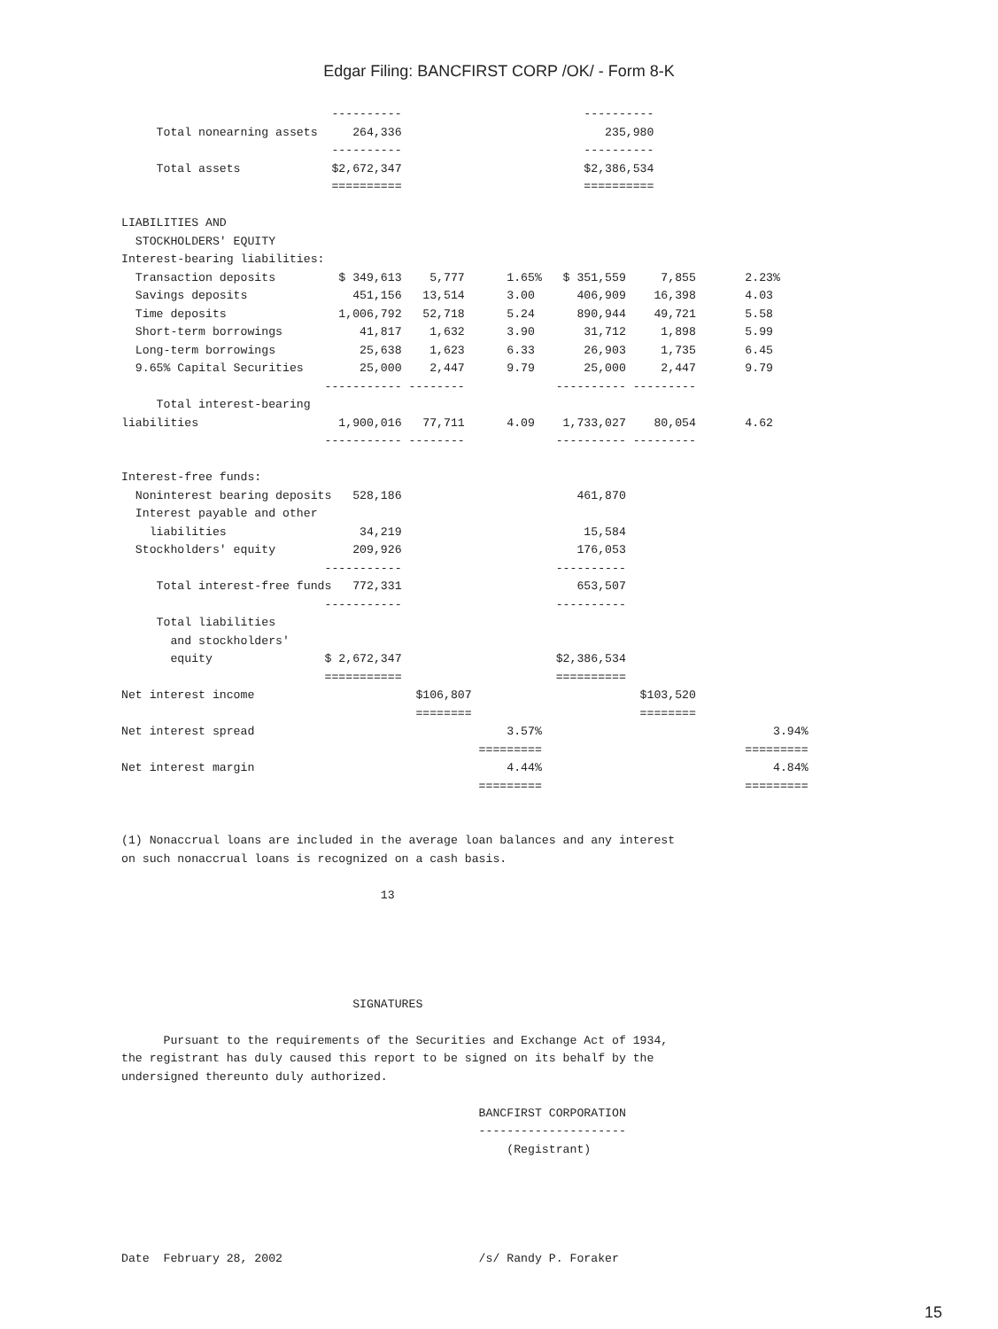Edgar Filing: BANCFIRST CORP /OK/ - Form 8-K
                              ----------                          ----------
     Total nonearning assets     264,336                             235,980
                              ----------                          ----------
     Total assets             $2,672,347                          $2,386,534
                              ==========                          ==========

LIABILITIES AND
  STOCKHOLDERS' EQUITY
Interest-bearing liabilities:
  Transaction deposits         $ 349,613    5,777      1.65%   $ 351,559     7,855       2.23%
  Savings deposits               451,156   13,514      3.00      406,909    16,398       4.03
  Time deposits                1,006,792   52,718      5.24      890,944    49,721       5.58
  Short-term borrowings           41,817    1,632      3.90       31,712     1,898       5.99
  Long-term borrowings            25,638    1,623      6.33       26,903     1,735       6.45
  9.65% Capital Securities        25,000    2,447      9.79       25,000     2,447       9.79
                             ----------- --------             ---------- ---------
     Total interest-bearing
liabilities                    1,900,016   77,711      4.09    1,733,027    80,054       4.62
                             ----------- --------             ---------- ---------

Interest-free funds:
  Noninterest bearing deposits   528,186                         461,870
  Interest payable and other
    liabilities                   34,219                          15,584
  Stockholders' equity           209,926                         176,053
                             -----------                      ----------
     Total interest-free funds   772,331                         653,507
                             -----------                      ----------
     Total liabilities
       and stockholders'
       equity                $ 2,672,347                      $2,386,534
                             ===========                      ==========
Net interest income                       $106,807                        $103,520
                                          ========                        ========
Net interest spread                                    3.57%                                 3.94%
                                                   =========                             =========
Net interest margin                                    4.44%                                 4.84%
                                                   =========                             =========


(1) Nonaccrual loans are included in the average loan balances and any interest
on such nonaccrual loans is recognized on a cash basis.

                                     13





                                 SIGNATURES

      Pursuant to the requirements of the Securities and Exchange Act of 1934,
the registrant has duly caused this report to be signed on its behalf by the
undersigned thereunto duly authorized.

                                                   BANCFIRST CORPORATION
                                                   ---------------------
                                                       (Registrant)





Date  February 28, 2002                            /s/ Randy P. Foraker
15